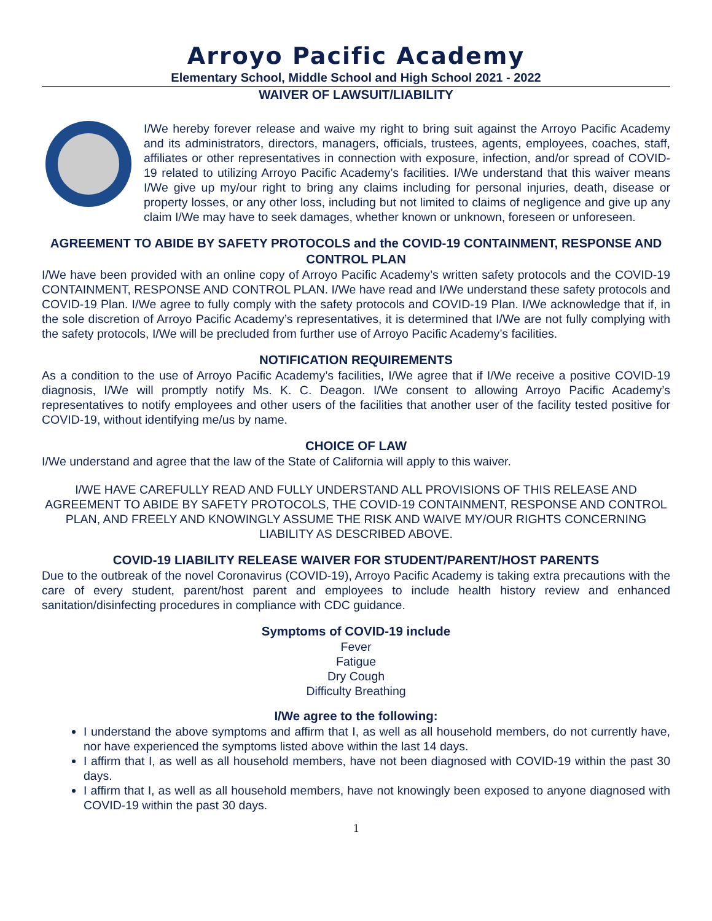Arroyo Pacific Academy
Elementary School, Middle School and High School 2021 - 2022
WAIVER OF LAWSUIT/LIABILITY
I/We hereby forever release and waive my right to bring suit against the Arroyo Pacific Academy and its administrators, directors, managers, officials, trustees, agents, employees, coaches, staff, affiliates or other representatives in connection with exposure, infection, and/or spread of COVID-19 related to utilizing Arroyo Pacific Academy’s facilities. I/We understand that this waiver means I/We give up my/our right to bring any claims including for personal injuries, death, disease or property losses, or any other loss, including but not limited to claims of negligence and give up any claim I/We may have to seek damages, whether known or unknown, foreseen or unforeseen.
AGREEMENT TO ABIDE BY SAFETY PROTOCOLS and the COVID-19 CONTAINMENT, RESPONSE AND CONTROL PLAN
I/We have been provided with an online copy of Arroyo Pacific Academy’s written safety protocols and the COVID-19 CONTAINMENT, RESPONSE AND CONTROL PLAN. I/We have read and I/We understand these safety protocols and COVID-19 Plan. I/We agree to fully comply with the safety protocols and COVID-19 Plan. I/We acknowledge that if, in the sole discretion of Arroyo Pacific Academy’s representatives, it is determined that I/We are not fully complying with the safety protocols, I/We will be precluded from further use of Arroyo Pacific Academy’s facilities.
NOTIFICATION REQUIREMENTS
As a condition to the use of Arroyo Pacific Academy’s facilities, I/We agree that if I/We receive a positive COVID-19 diagnosis, I/We will promptly notify Ms. K. C. Deagon. I/We consent to allowing Arroyo Pacific Academy’s representatives to notify employees and other users of the facilities that another user of the facility tested positive for COVID-19, without identifying me/us by name.
CHOICE OF LAW
I/We understand and agree that the law of the State of California will apply to this waiver.
I/WE HAVE CAREFULLY READ AND FULLY UNDERSTAND ALL PROVISIONS OF THIS RELEASE AND AGREEMENT TO ABIDE BY SAFETY PROTOCOLS, THE COVID-19 CONTAINMENT, RESPONSE AND CONTROL PLAN, AND FREELY AND KNOWINGLY ASSUME THE RISK AND WAIVE MY/OUR RIGHTS CONCERNING LIABILITY AS DESCRIBED ABOVE.
COVID-19 LIABILITY RELEASE WAIVER FOR STUDENT/PARENT/HOST PARENTS
Due to the outbreak of the novel Coronavirus (COVID-19), Arroyo Pacific Academy is taking extra precautions with the care of every student, parent/host parent and employees to include health history review and enhanced sanitation/disinfecting procedures in compliance with CDC guidance.
Symptoms of COVID-19 include
Fever
Fatigue
Dry Cough
Difficulty Breathing
I/We agree to the following:
I understand the above symptoms and affirm that I, as well as all household members, do not currently have, nor have experienced the symptoms listed above within the last 14 days.
I affirm that I, as well as all household members, have not been diagnosed with COVID-19 within the past 30 days.
I affirm that I, as well as all household members, have not knowingly been exposed to anyone diagnosed with COVID-19 within the past 30 days.
1